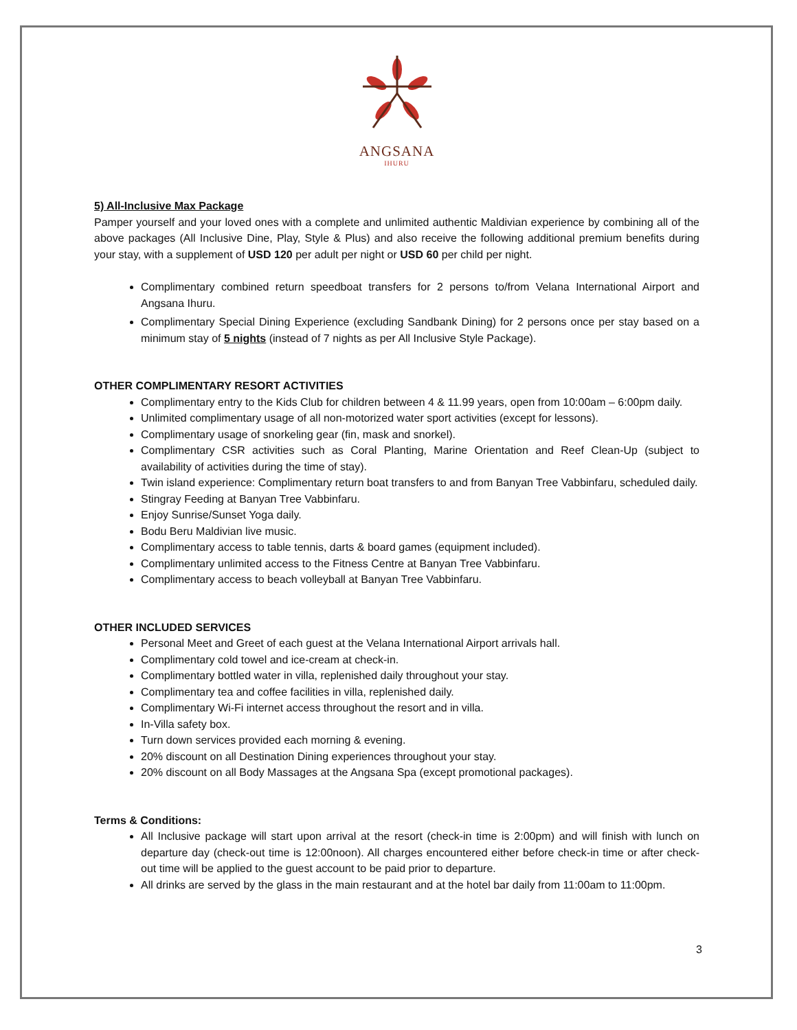ANGSANA
IHURU
5) All-Inclusive Max Package
Pamper yourself and your loved ones with a complete and unlimited authentic Maldivian experience by combining all of the above packages (All Inclusive Dine, Play, Style & Plus) and also receive the following additional premium benefits during your stay, with a supplement of USD 120 per adult per night or USD 60 per child per night.
Complimentary combined return speedboat transfers for 2 persons to/from Velana International Airport and Angsana Ihuru.
Complimentary Special Dining Experience (excluding Sandbank Dining) for 2 persons once per stay based on a minimum stay of 5 nights (instead of 7 nights as per All Inclusive Style Package).
OTHER COMPLIMENTARY RESORT ACTIVITIES
Complimentary entry to the Kids Club for children between 4 & 11.99 years, open from 10:00am – 6:00pm daily.
Unlimited complimentary usage of all non-motorized water sport activities (except for lessons).
Complimentary usage of snorkeling gear (fin, mask and snorkel).
Complimentary CSR activities such as Coral Planting, Marine Orientation and Reef Clean-Up (subject to availability of activities during the time of stay).
Twin island experience: Complimentary return boat transfers to and from Banyan Tree Vabbinfaru, scheduled daily.
Stingray Feeding at Banyan Tree Vabbinfaru.
Enjoy Sunrise/Sunset Yoga daily.
Bodu Beru Maldivian live music.
Complimentary access to table tennis, darts & board games (equipment included).
Complimentary unlimited access to the Fitness Centre at Banyan Tree Vabbinfaru.
Complimentary access to beach volleyball at Banyan Tree Vabbinfaru.
OTHER INCLUDED SERVICES
Personal Meet and Greet of each guest at the Velana International Airport arrivals hall.
Complimentary cold towel and ice-cream at check-in.
Complimentary bottled water in villa, replenished daily throughout your stay.
Complimentary tea and coffee facilities in villa, replenished daily.
Complimentary Wi-Fi internet access throughout the resort and in villa.
In-Villa safety box.
Turn down services provided each morning & evening.
20% discount on all Destination Dining experiences throughout your stay.
20% discount on all Body Massages at the Angsana Spa (except promotional packages).
Terms & Conditions:
All Inclusive package will start upon arrival at the resort (check-in time is 2:00pm) and will finish with lunch on departure day (check-out time is 12:00noon). All charges encountered either before check-in time or after check-out time will be applied to the guest account to be paid prior to departure.
All drinks are served by the glass in the main restaurant and at the hotel bar daily from 11:00am to 11:00pm.
3